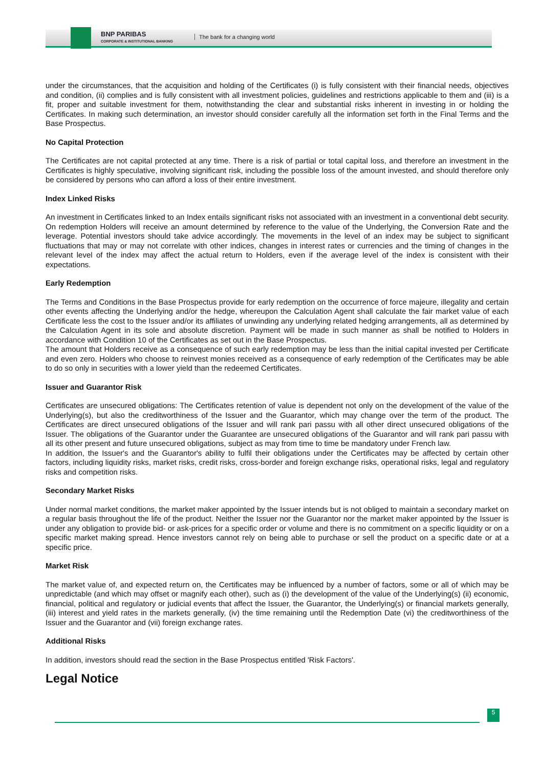BNP PARIBAS
CORPORATE & INSTITUTIONAL BANKING
The bank for a changing world
under the circumstances, that the acquisition and holding of the Certificates (i) is fully consistent with their financial needs, objectives and condition, (ii) complies and is fully consistent with all investment policies, guidelines and restrictions applicable to them and (iii) is a fit, proper and suitable investment for them, notwithstanding the clear and substantial risks inherent in investing in or holding the Certificates. In making such determination, an investor should consider carefully all the information set forth in the Final Terms and the Base Prospectus.
No Capital Protection
The Certificates are not capital protected at any time. There is a risk of partial or total capital loss, and therefore an investment in the Certificates is highly speculative, involving significant risk, including the possible loss of the amount invested, and should therefore only be considered by persons who can afford a loss of their entire investment.
Index Linked Risks
An investment in Certificates linked to an Index entails significant risks not associated with an investment in a conventional debt security. On redemption Holders will receive an amount determined by reference to the value of the Underlying, the Conversion Rate and the leverage. Potential investors should take advice accordingly. The movements in the level of an index may be subject to significant fluctuations that may or may not correlate with other indices, changes in interest rates or currencies and the timing of changes in the relevant level of the index may affect the actual return to Holders, even if the average level of the index is consistent with their expectations.
Early Redemption
The Terms and Conditions in the Base Prospectus provide for early redemption on the occurrence of force majeure, illegality and certain other events affecting the Underlying and/or the hedge, whereupon the Calculation Agent shall calculate the fair market value of each Certificate less the cost to the Issuer and/or its affiliates of unwinding any underlying related hedging arrangements, all as determined by the Calculation Agent in its sole and absolute discretion. Payment will be made in such manner as shall be notified to Holders in accordance with Condition 10 of the Certificates as set out in the Base Prospectus.
The amount that Holders receive as a consequence of such early redemption may be less than the initial capital invested per Certificate and even zero. Holders who choose to reinvest monies received as a consequence of early redemption of the Certificates may be able to do so only in securities with a lower yield than the redeemed Certificates.
Issuer and Guarantor Risk
Certificates are unsecured obligations: The Certificates retention of value is dependent not only on the development of the value of the Underlying(s), but also the creditworthiness of the Issuer and the Guarantor, which may change over the term of the product. The Certificates are direct unsecured obligations of the Issuer and will rank pari passu with all other direct unsecured obligations of the Issuer. The obligations of the Guarantor under the Guarantee are unsecured obligations of the Guarantor and will rank pari passu with all its other present and future unsecured obligations, subject as may from time to time be mandatory under French law.
In addition, the Issuer's and the Guarantor's ability to fulfil their obligations under the Certificates may be affected by certain other factors, including liquidity risks, market risks, credit risks, cross-border and foreign exchange risks, operational risks, legal and regulatory risks and competition risks.
Secondary Market Risks
Under normal market conditions, the market maker appointed by the Issuer intends but is not obliged to maintain a secondary market on a regular basis throughout the life of the product. Neither the Issuer nor the Guarantor nor the market maker appointed by the Issuer is under any obligation to provide bid- or ask-prices for a specific order or volume and there is no commitment on a specific liquidity or on a specific market making spread. Hence investors cannot rely on being able to purchase or sell the product on a specific date or at a specific price.
Market Risk
The market value of, and expected return on, the Certificates may be influenced by a number of factors, some or all of which may be unpredictable (and which may offset or magnify each other), such as (i) the development of the value of the Underlying(s) (ii) economic, financial, political and regulatory or judicial events that affect the Issuer, the Guarantor, the Underlying(s) or financial markets generally, (iii) interest and yield rates in the markets generally, (iv) the time remaining until the Redemption Date (vi) the creditworthiness of the Issuer and the Guarantor and (vii) foreign exchange rates.
Additional Risks
In addition, investors should read the section in the Base Prospectus entitled 'Risk Factors'.
Legal Notice
5